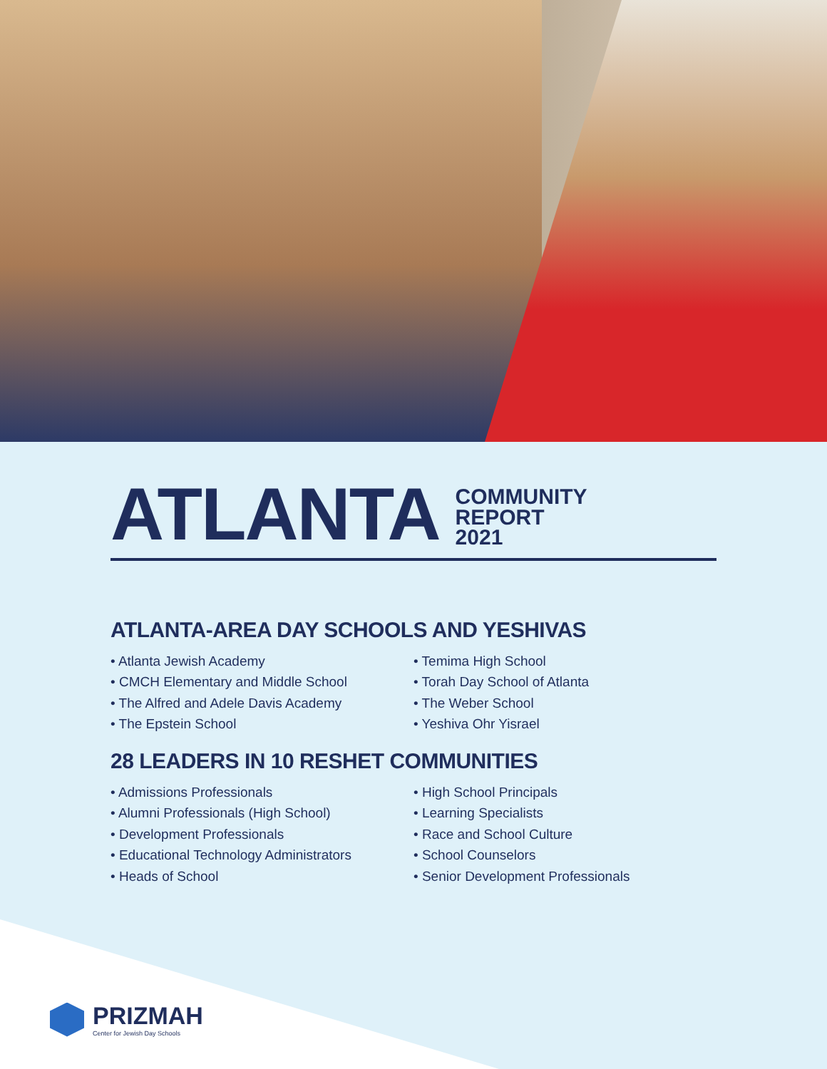ATLANTA COMMUNITY
REPORT
2021
ATLANTA-AREA DAY SCHOOLS AND YESHIVAS
• Atlanta Jewish Academy
• CMCH Elementary and Middle School
• The Alfred and Adele Davis Academy
• The Epstein School
• Temima High School
• Torah Day School of Atlanta
• The Weber School
• Yeshiva Ohr Yisrael
28 LEADERS IN 10 RESHET COMMUNITIES
• Admissions Professionals
• Alumni Professionals (High School)
• Development Professionals
• Educational Technology Administrators
• Heads of School
• High School Principals
• Learning Specialists
• Race and School Culture
• School Counselors
• Senior Development Professionals
PRIZMAH
Center for Jewish Day Schools